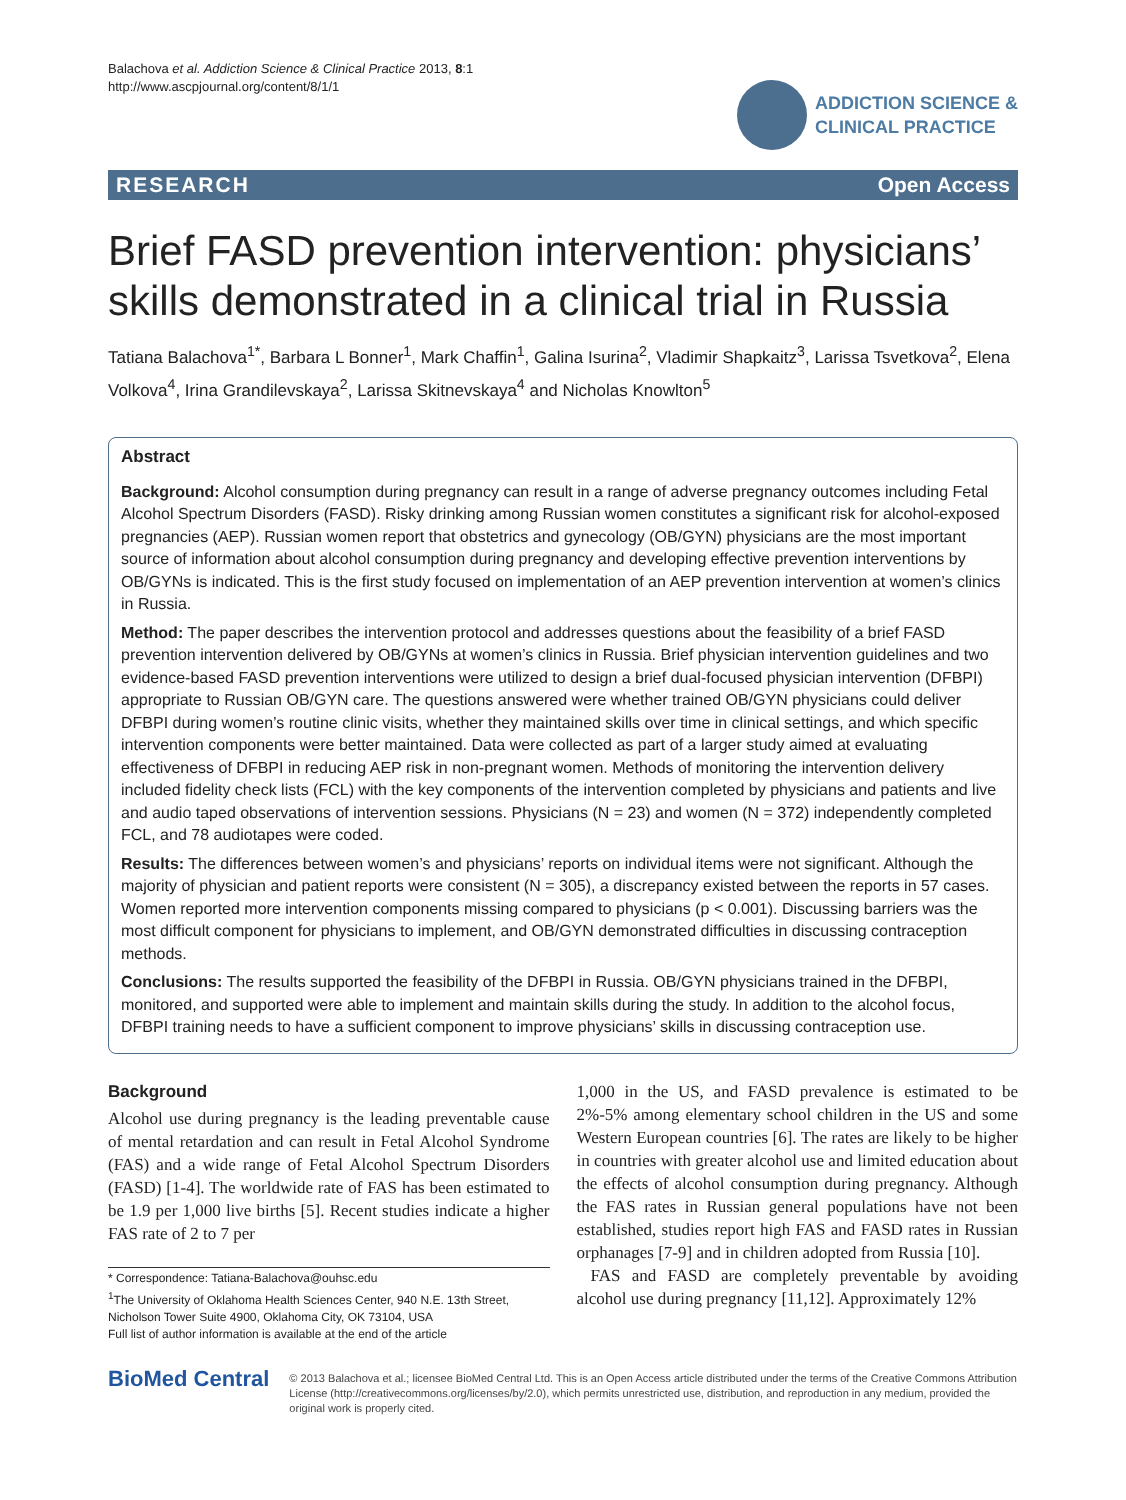Balachova et al. Addiction Science & Clinical Practice 2013, 8:1
http://www.ascpjournal.org/content/8/1/1
ADDICTION SCIENCE &
CLINICAL PRACTICE
RESEARCH Open Access
Brief FASD prevention intervention: physicians’ skills demonstrated in a clinical trial in Russia
Tatiana Balachova<sup>1*</sup>, Barbara L Bonner<sup>1</sup>, Mark Chaffin<sup>1</sup>, Galina Isurina<sup>2</sup>, Vladimir Shapkaitz<sup>3</sup>, Larissa Tsvetkova<sup>2</sup>, Elena Volkova<sup>4</sup>, Irina Grandilevskaya<sup>2</sup>, Larissa Skitnevskaya<sup>4</sup> and Nicholas Knowlton<sup>5</sup>
Abstract
Background: Alcohol consumption during pregnancy can result in a range of adverse pregnancy outcomes including Fetal Alcohol Spectrum Disorders (FASD). Risky drinking among Russian women constitutes a significant risk for alcohol-exposed pregnancies (AEP). Russian women report that obstetrics and gynecology (OB/GYN) physicians are the most important source of information about alcohol consumption during pregnancy and developing effective prevention interventions by OB/GYNs is indicated. This is the first study focused on implementation of an AEP prevention intervention at women’s clinics in Russia.
Method: The paper describes the intervention protocol and addresses questions about the feasibility of a brief FASD prevention intervention delivered by OB/GYNs at women’s clinics in Russia. Brief physician intervention guidelines and two evidence-based FASD prevention interventions were utilized to design a brief dual-focused physician intervention (DFBPI) appropriate to Russian OB/GYN care. The questions answered were whether trained OB/GYN physicians could deliver DFBPI during women’s routine clinic visits, whether they maintained skills over time in clinical settings, and which specific intervention components were better maintained. Data were collected as part of a larger study aimed at evaluating effectiveness of DFBPI in reducing AEP risk in non-pregnant women. Methods of monitoring the intervention delivery included fidelity check lists (FCL) with the key components of the intervention completed by physicians and patients and live and audio taped observations of intervention sessions. Physicians (N = 23) and women (N = 372) independently completed FCL, and 78 audiotapes were coded.
Results: The differences between women’s and physicians’ reports on individual items were not significant. Although the majority of physician and patient reports were consistent (N = 305), a discrepancy existed between the reports in 57 cases. Women reported more intervention components missing compared to physicians (p < 0.001). Discussing barriers was the most difficult component for physicians to implement, and OB/GYN demonstrated difficulties in discussing contraception methods.
Conclusions: The results supported the feasibility of the DFBPI in Russia. OB/GYN physicians trained in the DFBPI, monitored, and supported were able to implement and maintain skills during the study. In addition to the alcohol focus, DFBPI training needs to have a sufficient component to improve physicians’ skills in discussing contraception use.
Background
Alcohol use during pregnancy is the leading preventable cause of mental retardation and can result in Fetal Alcohol Syndrome (FAS) and a wide range of Fetal Alcohol Spectrum Disorders (FASD) [1-4]. The worldwide rate of FAS has been estimated to be 1.9 per 1,000 live births [5]. Recent studies indicate a higher FAS rate of 2 to 7 per
* Correspondence: Tatiana-Balachova@ouhsc.edu
<sup>1</sup> The University of Oklahoma Health Sciences Center, 940 N.E. 13th Street, Nicholson Tower Suite 4900, Oklahoma City, OK 73104, USA
Full list of author information is available at the end of the article
1,000 in the US, and FASD prevalence is estimated to be 2%-5% among elementary school children in the US and some Western European countries [6]. The rates are likely to be higher in countries with greater alcohol use and limited education about the effects of alcohol consumption during pregnancy. Although the FAS rates in Russian general populations have not been established, studies report high FAS and FASD rates in Russian orphanages [7-9] and in children adopted from Russia [10].
FAS and FASD are completely preventable by avoiding alcohol use during pregnancy [11,12]. Approximately 12%
BioMed Central
© 2013 Balachova et al.; licensee BioMed Central Ltd. This is an Open Access article distributed under the terms of the Creative Commons Attribution License (http://creativecommons.org/licenses/by/2.0), which permits unrestricted use, distribution, and reproduction in any medium, provided the original work is properly cited.